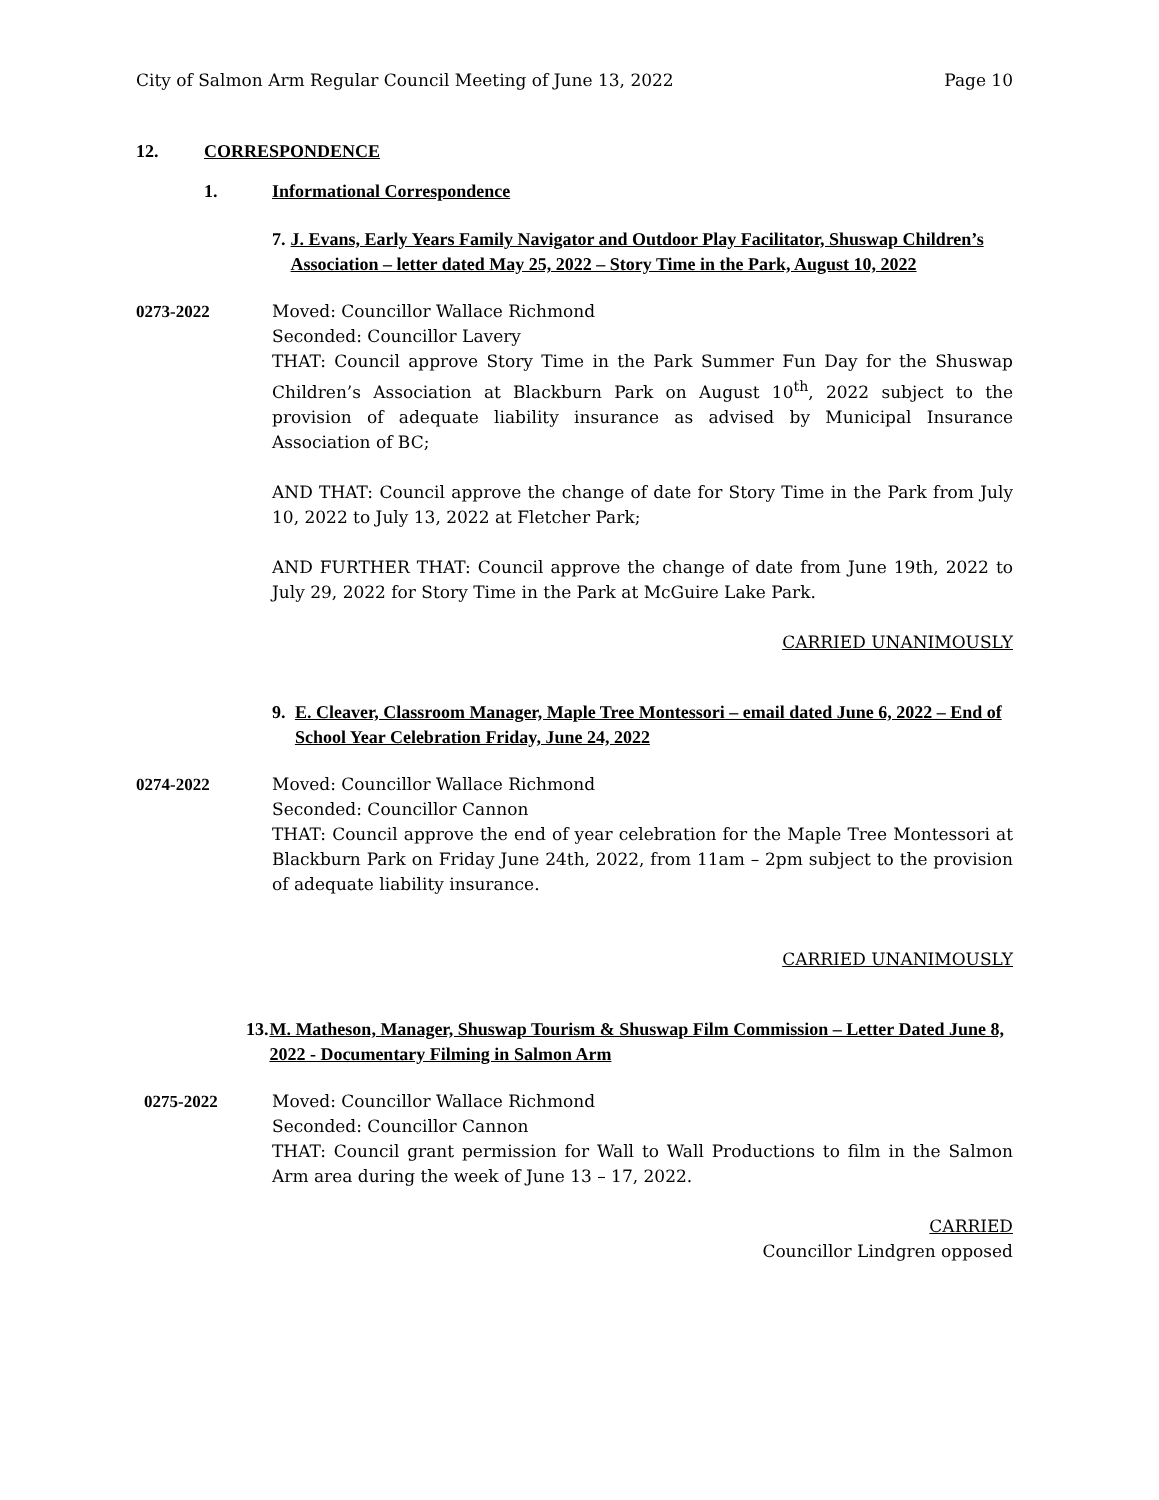City of Salmon Arm Regular Council Meeting of June 13, 2022 Page 10
12. CORRESPONDENCE
1. Informational Correspondence
7. J. Evans, Early Years Family Navigator and Outdoor Play Facilitator, Shuswap Children’s Association – letter dated May 25, 2022 – Story Time in the Park, August 10, 2022
0273-2022 Moved: Councillor Wallace Richmond
Seconded: Councillor Lavery
THAT: Council approve Story Time in the Park Summer Fun Day for the Shuswap Children’s Association at Blackburn Park on August 10<sup>th</sup>, 2022 subject to the provision of adequate liability insurance as advised by Municipal Insurance Association of BC;
AND THAT: Council approve the change of date for Story Time in the Park from July 10, 2022 to July 13, 2022 at Fletcher Park;
AND FURTHER THAT: Council approve the change of date from June 19th, 2022 to July 29, 2022 for Story Time in the Park at McGuire Lake Park.
CARRIED UNANIMOUSLY
9. E. Cleaver, Classroom Manager, Maple Tree Montessori – email dated June 6, 2022 – End of School Year Celebration Friday, June 24, 2022
0274-2022 Moved: Councillor Wallace Richmond
Seconded: Councillor Cannon
THAT: Council approve the end of year celebration for the Maple Tree Montessori at Blackburn Park on Friday June 24th, 2022, from 11am – 2pm subject to the provision of adequate liability insurance.
CARRIED UNANIMOUSLY
13. M. Matheson, Manager, Shuswap Tourism & Shuswap Film Commission – Letter Dated June 8, 2022 - Documentary Filming in Salmon Arm
0275-2022 Moved: Councillor Wallace Richmond
Seconded: Councillor Cannon
THAT: Council grant permission for Wall to Wall Productions to film in the Salmon Arm area during the week of June 13 – 17, 2022.
CARRIED
Councillor Lindgren opposed